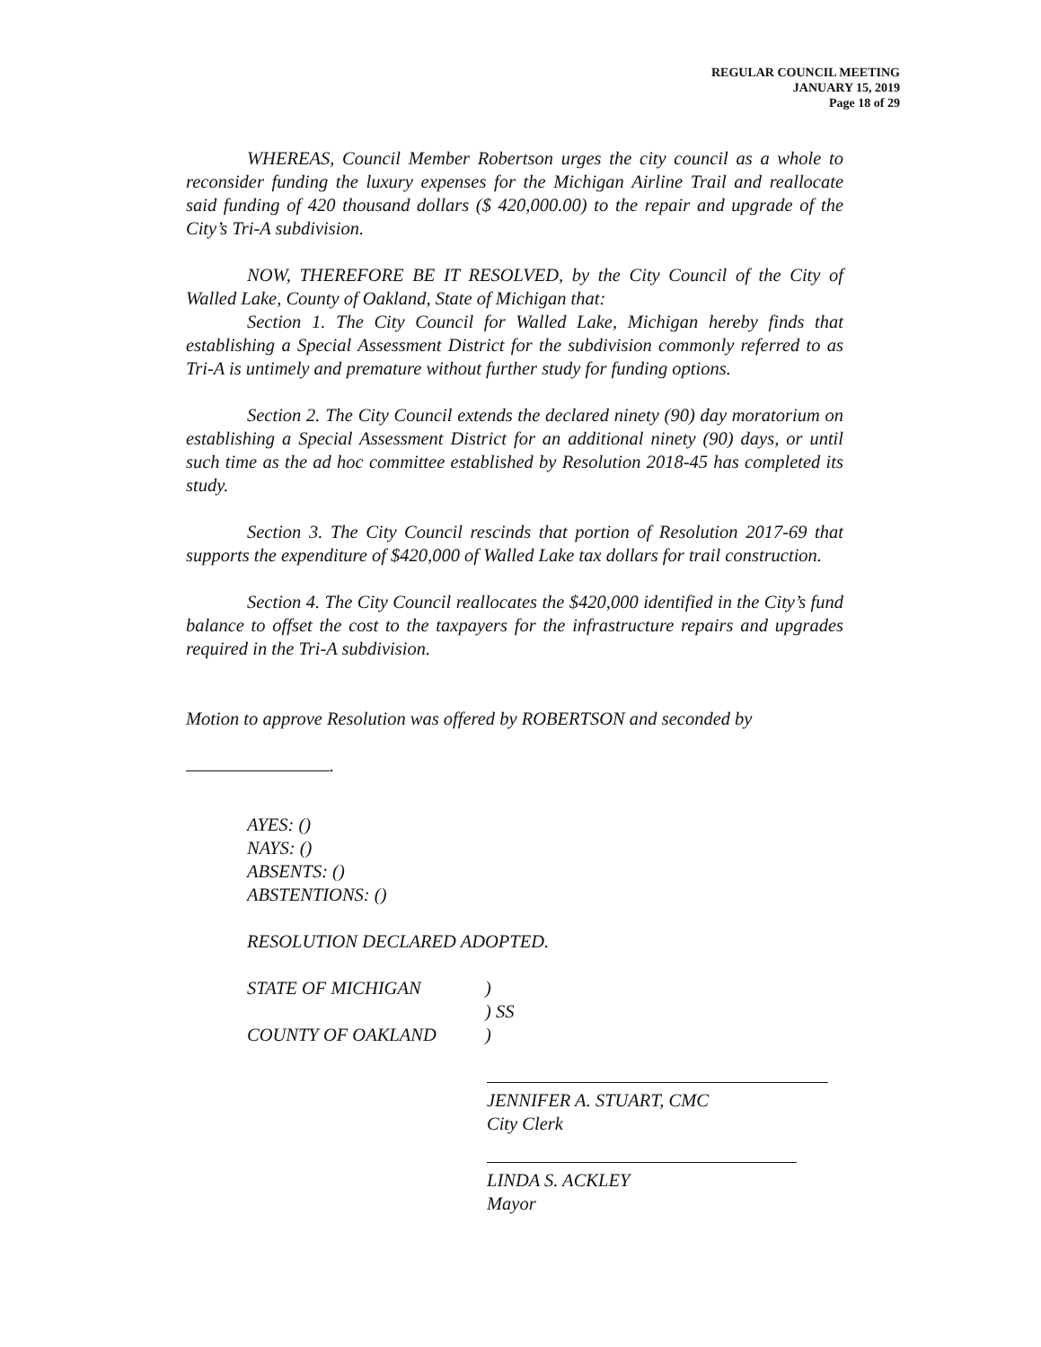REGULAR COUNCIL MEETING
JANUARY 15, 2019
Page 18 of 29
WHEREAS, Council Member Robertson urges the city council as a whole to reconsider funding the luxury expenses for the Michigan Airline Trail and reallocate said funding of 420 thousand dollars ($ 420,000.00) to the repair and upgrade of the City’s Tri-A subdivision.
NOW, THEREFORE BE IT RESOLVED, by the City Council of the City of Walled Lake, County of Oakland, State of Michigan that:
Section 1. The City Council for Walled Lake, Michigan hereby finds that establishing a Special Assessment District for the subdivision commonly referred to as Tri-A is untimely and premature without further study for funding options.
Section 2. The City Council extends the declared ninety (90) day moratorium on establishing a Special Assessment District for an additional ninety (90) days, or until such time as the ad hoc committee established by Resolution 2018-45 has completed its study.
Section 3. The City Council rescinds that portion of Resolution 2017-69 that supports the expenditure of $420,000 of Walled Lake tax dollars for trail construction.
Section 4. The City Council reallocates the $420,000 identified in the City’s fund balance to offset the cost to the taxpayers for the infrastructure repairs and upgrades required in the Tri-A subdivision.
Motion to approve Resolution was offered by ROBERTSON and seconded by
.
AYES: ()
NAYS: ()
ABSENTS: ()
ABSTENTIONS: ()
RESOLUTION DECLARED ADOPTED.
| STATE OF MICHIGAN | ) |
| | ) SS |
| COUNTY OF OAKLAND | ) |
JENNIFER A. STUART, CMC
City Clerk
LINDA S. ACKLEY
Mayor